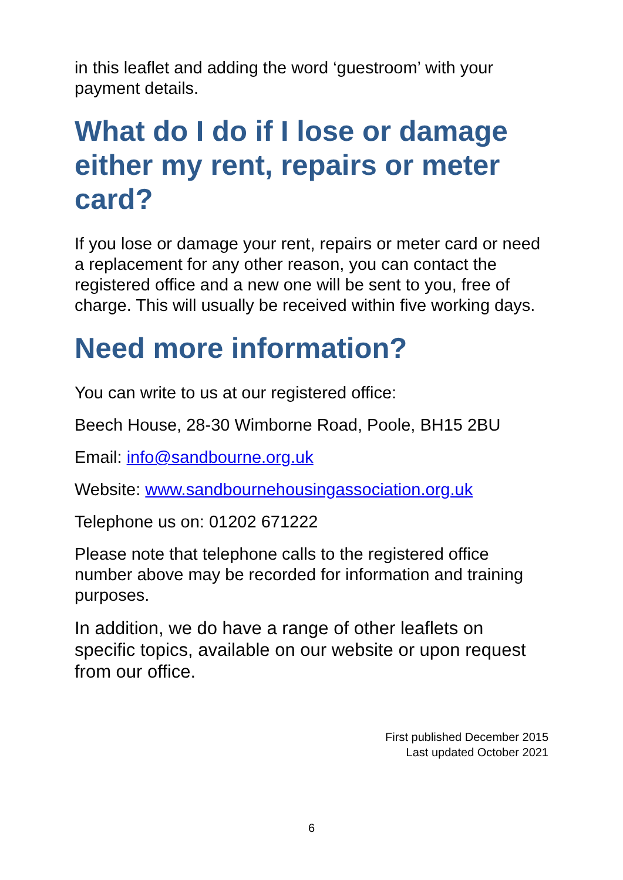in this leaflet and adding the word ‘guestroom’ with your payment details.
What do I do if I lose or damage either my rent, repairs or meter card?
If you lose or damage your rent, repairs or meter card or need a replacement for any other reason, you can contact the registered office and a new one will be sent to you, free of charge. This will usually be received within five working days.
Need more information?
You can write to us at our registered office:
Beech House, 28-30 Wimborne Road, Poole, BH15 2BU
Email: info@sandbourne.org.uk
Website: www.sandbournehousingassociation.org.uk
Telephone us on: 01202 671222
Please note that telephone calls to the registered office number above may be recorded for information and training purposes.
In addition, we do have a range of other leaflets on specific topics, available on our website or upon request from our office.
First published December 2015
Last updated October 2021
6